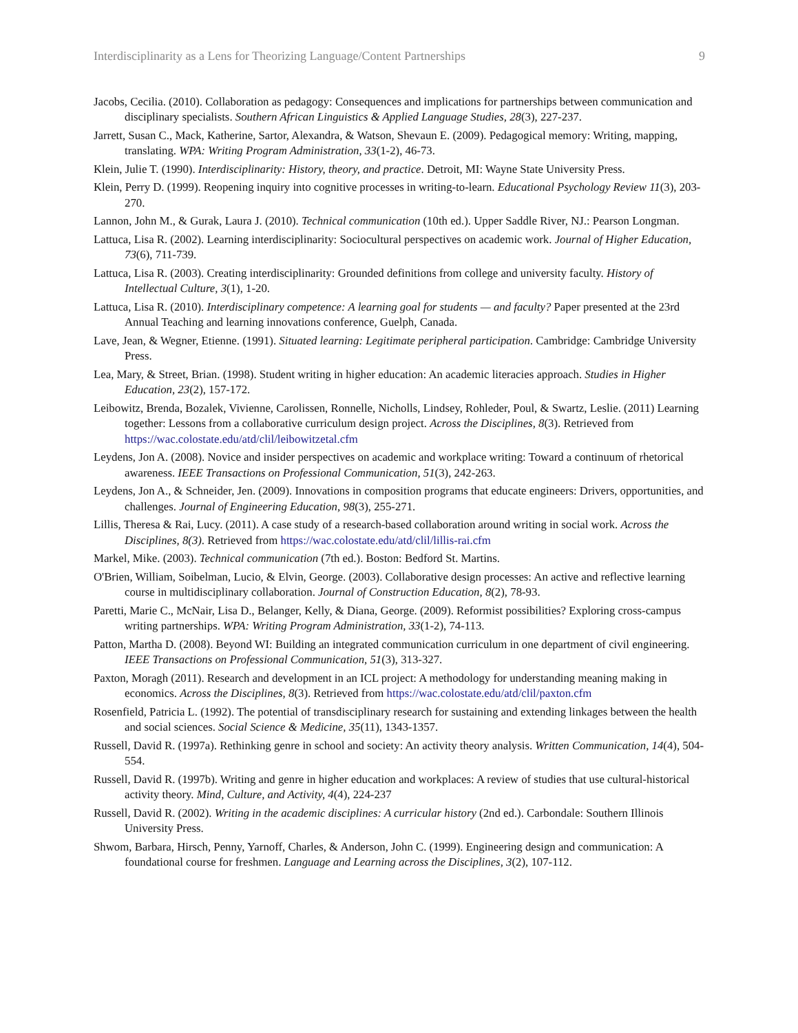Interdisciplinarity as a Lens for Theorizing Language/Content Partnerships 9
Jacobs, Cecilia. (2010). Collaboration as pedagogy: Consequences and implications for partnerships between communication and disciplinary specialists. Southern African Linguistics & Applied Language Studies, 28(3), 227-237.
Jarrett, Susan C., Mack, Katherine, Sartor, Alexandra, & Watson, Shevaun E. (2009). Pedagogical memory: Writing, mapping, translating. WPA: Writing Program Administration, 33(1-2), 46-73.
Klein, Julie T. (1990). Interdisciplinarity: History, theory, and practice. Detroit, MI: Wayne State University Press.
Klein, Perry D. (1999). Reopening inquiry into cognitive processes in writing-to-learn. Educational Psychology Review 11(3), 203-270.
Lannon, John M., & Gurak, Laura J. (2010). Technical communication (10th ed.). Upper Saddle River, NJ.: Pearson Longman.
Lattuca, Lisa R. (2002). Learning interdisciplinarity: Sociocultural perspectives on academic work. Journal of Higher Education, 73(6), 711-739.
Lattuca, Lisa R. (2003). Creating interdisciplinarity: Grounded definitions from college and university faculty. History of Intellectual Culture, 3(1), 1-20.
Lattuca, Lisa R. (2010). Interdisciplinary competence: A learning goal for students — and faculty? Paper presented at the 23rd Annual Teaching and learning innovations conference, Guelph, Canada.
Lave, Jean, & Wegner, Etienne. (1991). Situated learning: Legitimate peripheral participation. Cambridge: Cambridge University Press.
Lea, Mary, & Street, Brian. (1998). Student writing in higher education: An academic literacies approach. Studies in Higher Education, 23(2), 157-172.
Leibowitz, Brenda, Bozalek, Vivienne, Carolissen, Ronnelle, Nicholls, Lindsey, Rohleder, Poul, & Swartz, Leslie. (2011) Learning together: Lessons from a collaborative curriculum design project. Across the Disciplines, 8(3). Retrieved from https://wac.colostate.edu/atd/clil/leibowitzetal.cfm
Leydens, Jon A. (2008). Novice and insider perspectives on academic and workplace writing: Toward a continuum of rhetorical awareness. IEEE Transactions on Professional Communication, 51(3), 242-263.
Leydens, Jon A., & Schneider, Jen. (2009). Innovations in composition programs that educate engineers: Drivers, opportunities, and challenges. Journal of Engineering Education, 98(3), 255-271.
Lillis, Theresa & Rai, Lucy. (2011). A case study of a research-based collaboration around writing in social work. Across the Disciplines, 8(3). Retrieved from https://wac.colostate.edu/atd/clil/lillis-rai.cfm
Markel, Mike. (2003). Technical communication (7th ed.). Boston: Bedford St. Martins.
O'Brien, William, Soibelman, Lucio, & Elvin, George. (2003). Collaborative design processes: An active and reflective learning course in multidisciplinary collaboration. Journal of Construction Education, 8(2), 78-93.
Paretti, Marie C., McNair, Lisa D., Belanger, Kelly, & Diana, George. (2009). Reformist possibilities? Exploring cross-campus writing partnerships. WPA: Writing Program Administration, 33(1-2), 74-113.
Patton, Martha D. (2008). Beyond WI: Building an integrated communication curriculum in one department of civil engineering. IEEE Transactions on Professional Communication, 51(3), 313-327.
Paxton, Moragh (2011). Research and development in an ICL project: A methodology for understanding meaning making in economics. Across the Disciplines, 8(3). Retrieved from https://wac.colostate.edu/atd/clil/paxton.cfm
Rosenfield, Patricia L. (1992). The potential of transdisciplinary research for sustaining and extending linkages between the health and social sciences. Social Science & Medicine, 35(11), 1343-1357.
Russell, David R. (1997a). Rethinking genre in school and society: An activity theory analysis. Written Communication, 14(4), 504-554.
Russell, David R. (1997b). Writing and genre in higher education and workplaces: A review of studies that use cultural-historical activity theory. Mind, Culture, and Activity, 4(4), 224-237
Russell, David R. (2002). Writing in the academic disciplines: A curricular history (2nd ed.). Carbondale: Southern Illinois University Press.
Shwom, Barbara, Hirsch, Penny, Yarnoff, Charles, & Anderson, John C. (1999). Engineering design and communication: A foundational course for freshmen. Language and Learning across the Disciplines, 3(2), 107-112.